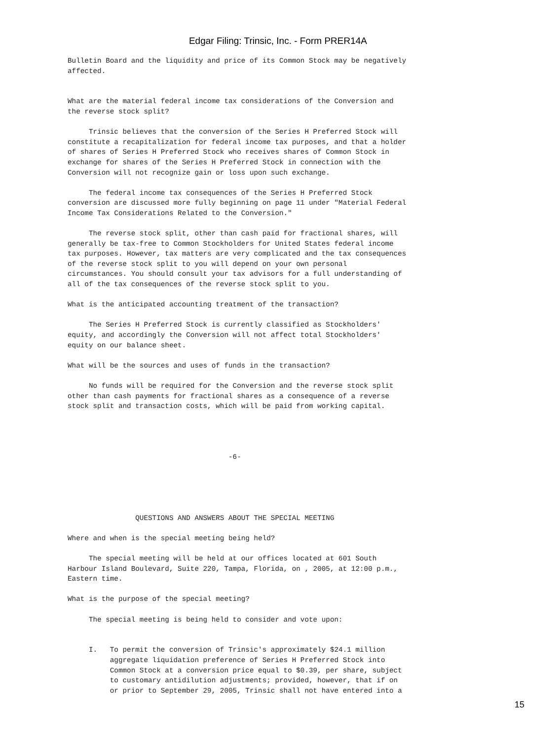Edgar Filing: Trinsic, Inc. - Form PRER14A
Bulletin Board and the liquidity and price of its Common Stock may be negatively
affected.


What are the material federal income tax considerations of the Conversion and
the reverse stock split?

     Trinsic believes that the conversion of the Series H Preferred Stock will
constitute a recapitalization for federal income tax purposes, and that a holder
of shares of Series H Preferred Stock who receives shares of Common Stock in
exchange for shares of the Series H Preferred Stock in connection with the
Conversion will not recognize gain or loss upon such exchange.

     The federal income tax consequences of the Series H Preferred Stock
conversion are discussed more fully beginning on page 11 under "Material Federal
Income Tax Considerations Related to the Conversion."

     The reverse stock split, other than cash paid for fractional shares, will
generally be tax-free to Common Stockholders for United States federal income
tax purposes. However, tax matters are very complicated and the tax consequences
of the reverse stock split to you will depend on your own personal
circumstances. You should consult your tax advisors for a full understanding of
all of the tax consequences of the reverse stock split to you.

What is the anticipated accounting treatment of the transaction?

     The Series H Preferred Stock is currently classified as Stockholders'
equity, and accordingly the Conversion will not affect total Stockholders'
equity on our balance sheet.

What will be the sources and uses of funds in the transaction?

     No funds will be required for the Conversion and the reverse stock split
other than cash payments for fractional shares as a consequence of a reverse
stock split and transaction costs, which will be paid from working capital.




                                      -6-





                QUESTIONS AND ANSWERS ABOUT THE SPECIAL MEETING

Where and when is the special meeting being held?

     The special meeting will be held at our offices located at 601 South
Harbour Island Boulevard, Suite 220, Tampa, Florida, on , 2005, at 12:00 p.m.,
Eastern time.

What is the purpose of the special meeting?

     The special meeting is being held to consider and vote upon:


     I.   To permit the conversion of Trinsic's approximately $24.1 million
          aggregate liquidation preference of Series H Preferred Stock into
          Common Stock at a conversion price equal to $0.39, per share, subject
          to customary antidilution adjustments; provided, however, that if on
          or prior to September 29, 2005, Trinsic shall not have entered into a
15